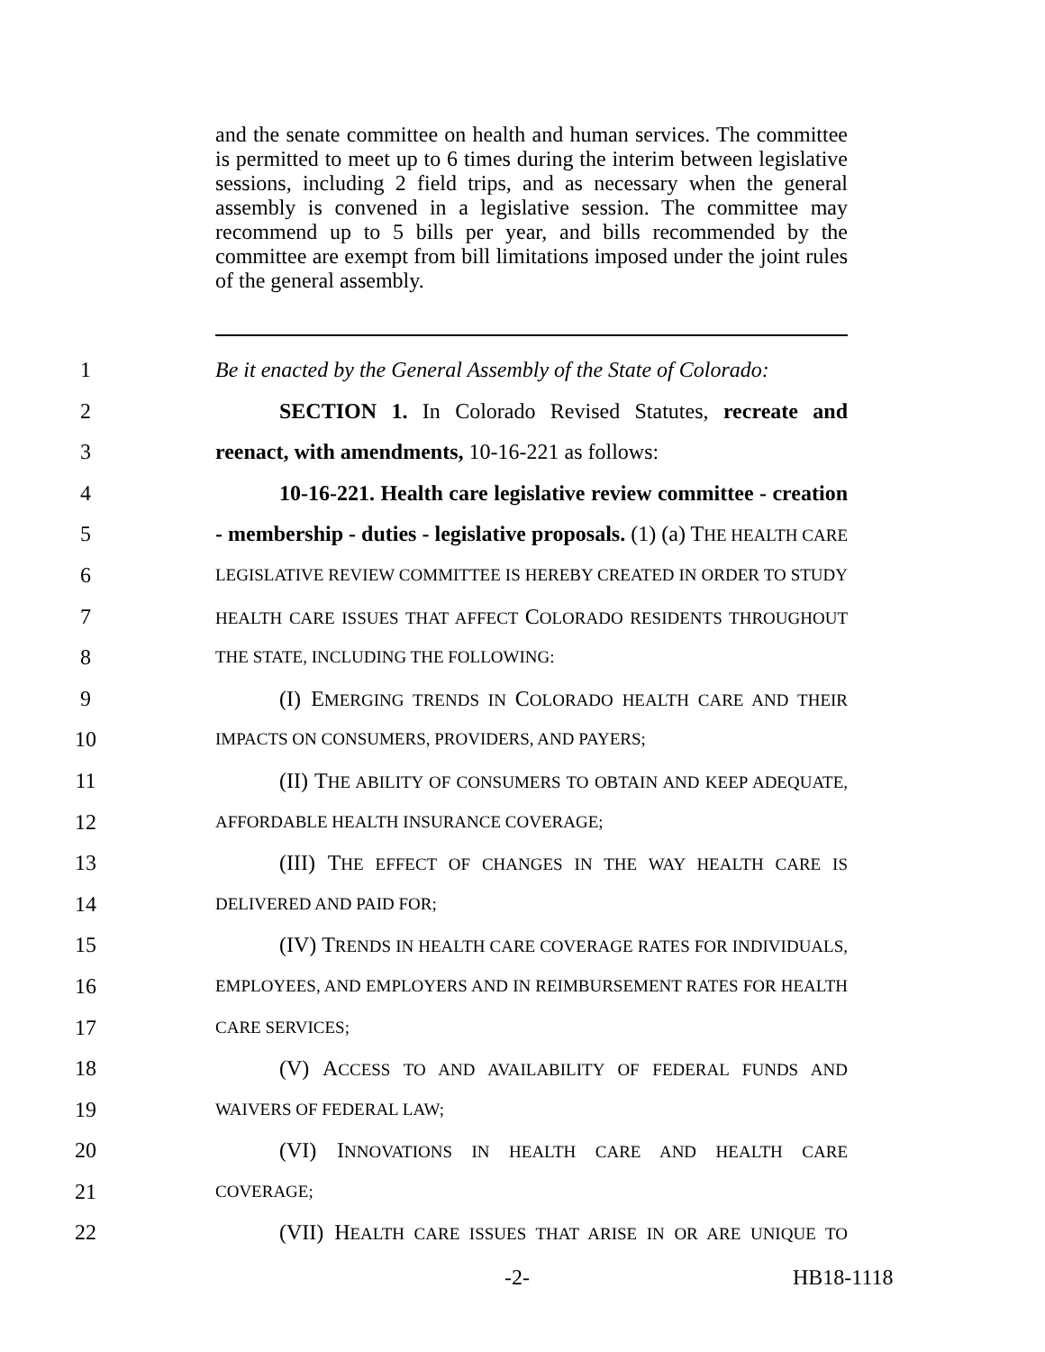and the senate committee on health and human services. The committee is permitted to meet up to 6 times during the interim between legislative sessions, including 2 field trips, and as necessary when the general assembly is convened in a legislative session. The committee may recommend up to 5 bills per year, and bills recommended by the committee are exempt from bill limitations imposed under the joint rules of the general assembly.
1 Be it enacted by the General Assembly of the State of Colorado:
2 SECTION 1. In Colorado Revised Statutes, recreate and
3 reenact, with amendments, 10-16-221 as follows:
4 10-16-221. Health care legislative review committee - creation
5 - membership - duties - legislative proposals. (1) (a) THE HEALTH CARE
6 LEGISLATIVE REVIEW COMMITTEE IS HEREBY CREATED IN ORDER TO STUDY
7 HEALTH CARE ISSUES THAT AFFECT COLORADO RESIDENTS THROUGHOUT
8 THE STATE, INCLUDING THE FOLLOWING:
9 (I) EMERGING TRENDS IN COLORADO HEALTH CARE AND THEIR
10 IMPACTS ON CONSUMERS, PROVIDERS, AND PAYERS;
11 (II) THE ABILITY OF CONSUMERS TO OBTAIN AND KEEP ADEQUATE,
12 AFFORDABLE HEALTH INSURANCE COVERAGE;
13 (III) THE EFFECT OF CHANGES IN THE WAY HEALTH CARE IS
14 DELIVERED AND PAID FOR;
15 (IV) TRENDS IN HEALTH CARE COVERAGE RATES FOR INDIVIDUALS,
16 EMPLOYEES, AND EMPLOYERS AND IN REIMBURSEMENT RATES FOR HEALTH
17 CARE SERVICES;
18 (V) ACCESS TO AND AVAILABILITY OF FEDERAL FUNDS AND
19 WAIVERS OF FEDERAL LAW;
20 (VI) INNOVATIONS IN HEALTH CARE AND HEALTH CARE
21 COVERAGE;
22 (VII) HEALTH CARE ISSUES THAT ARISE IN OR ARE UNIQUE TO
-2- HB18-1118